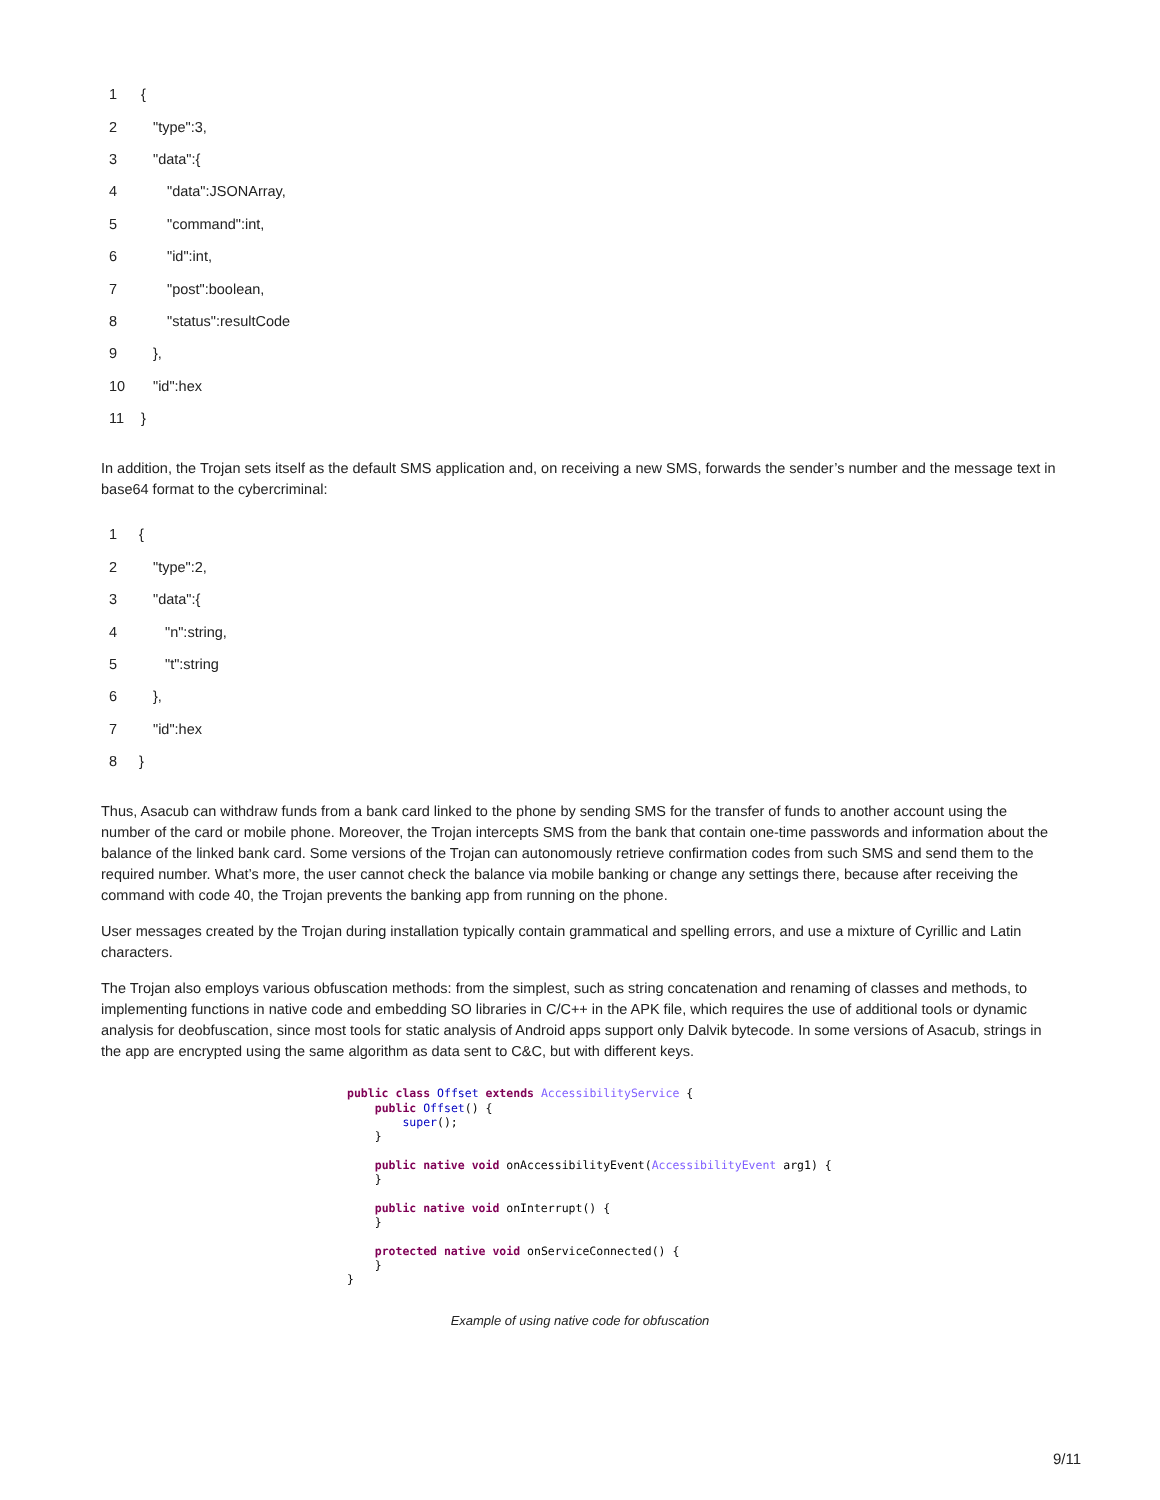| 1 | { |
| 2 | "type":3, |
| 3 | "data":{ |
| 4 | "data":JSONArray, |
| 5 | "command":int, |
| 6 | "id":int, |
| 7 | "post":boolean, |
| 8 | "status":resultCode |
| 9 | }, |
| 10 | "id":hex |
| 11 | } |
In addition, the Trojan sets itself as the default SMS application and, on receiving a new SMS, forwards the sender’s number and the message text in base64 format to the cybercriminal:
| 1 | { |
| 2 | "type":2, |
| 3 | "data":{ |
| 4 | "n":string, |
| 5 | "t":string |
| 6 | }, |
| 7 | "id":hex |
| 8 | } |
Thus, Asacub can withdraw funds from a bank card linked to the phone by sending SMS for the transfer of funds to another account using the number of the card or mobile phone. Moreover, the Trojan intercepts SMS from the bank that contain one-time passwords and information about the balance of the linked bank card. Some versions of the Trojan can autonomously retrieve confirmation codes from such SMS and send them to the required number. What’s more, the user cannot check the balance via mobile banking or change any settings there, because after receiving the command with code 40, the Trojan prevents the banking app from running on the phone.
User messages created by the Trojan during installation typically contain grammatical and spelling errors, and use a mixture of Cyrillic and Latin characters.
The Trojan also employs various obfuscation methods: from the simplest, such as string concatenation and renaming of classes and methods, to implementing functions in native code and embedding SO libraries in C/C++ in the APK file, which requires the use of additional tools or dynamic analysis for deobfuscation, since most tools for static analysis of Android apps support only Dalvik bytecode. In some versions of Asacub, strings in the app are encrypted using the same algorithm as data sent to C&C, but with different keys.
public class Offset extends AccessibilityService {
    public Offset() {
        super();
    }

    public native void onAccessibilityEvent(AccessibilityEvent arg1) {
    }

    public native void onInterrupt() {
    }

    protected native void onServiceConnected() {
    }
}
Example of using native code for obfuscation
9/11